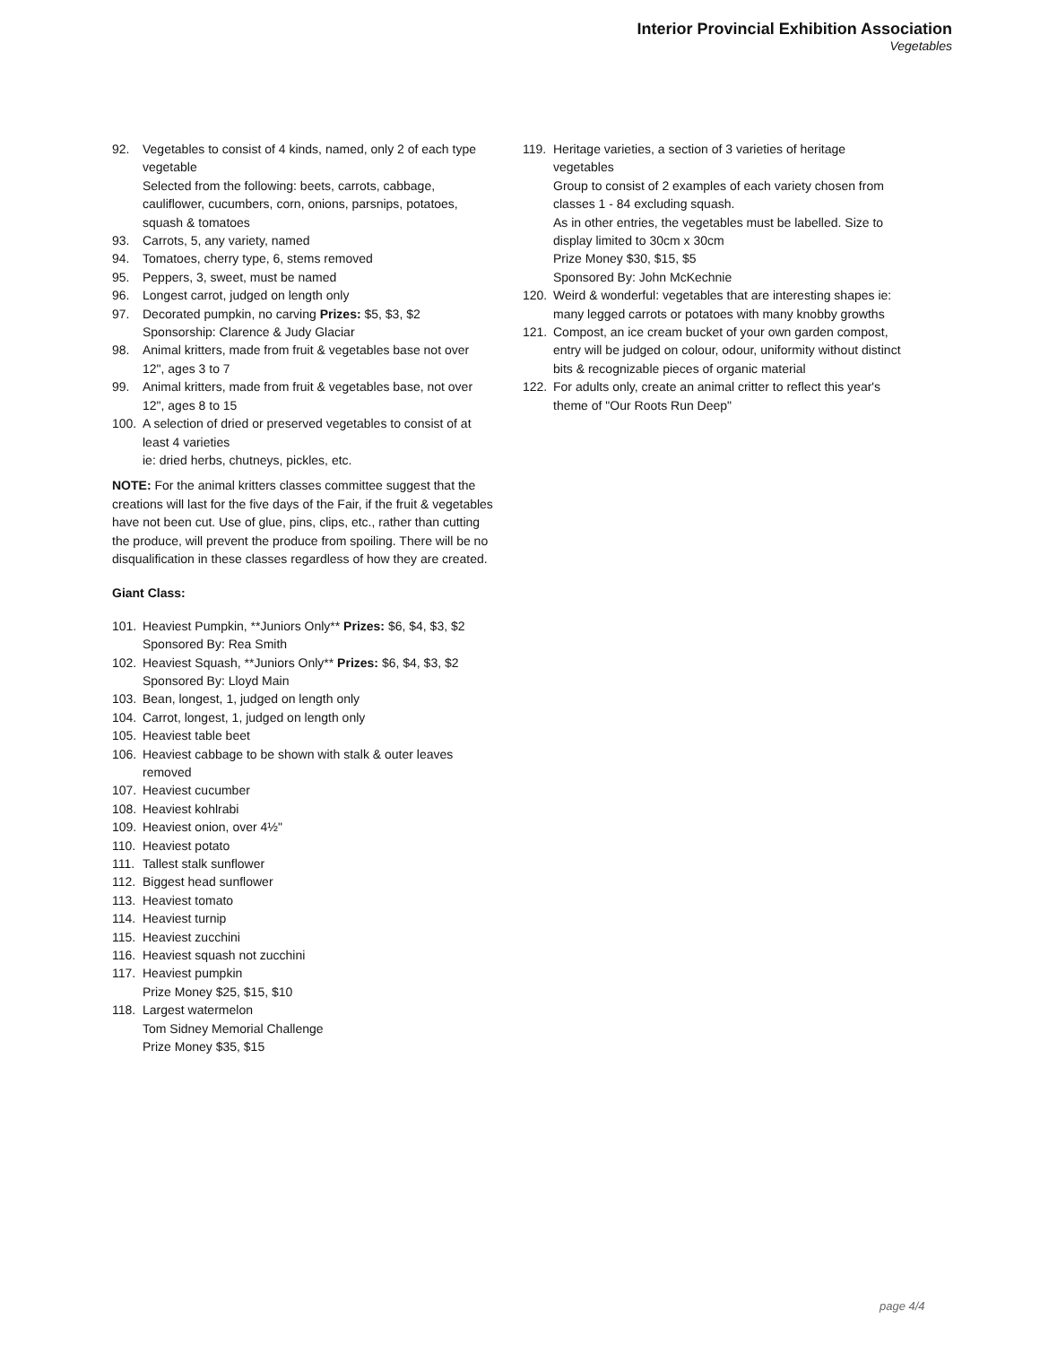Interior Provincial Exhibition Association
Vegetables
92. Vegetables to consist of 4 kinds, named, only 2 of each type vegetable
Selected from the following: beets, carrots, cabbage, cauliflower, cucumbers, corn, onions, parsnips, potatoes, squash & tomatoes
93. Carrots, 5, any variety, named
94. Tomatoes, cherry type, 6, stems removed
95. Peppers, 3, sweet, must be named
96. Longest carrot, judged on length only
97. Decorated pumpkin, no carving Prizes: $5, $3, $2
Sponsorship: Clarence & Judy Glaciar
98. Animal kritters, made from fruit & vegetables base not over 12", ages 3 to 7
99. Animal kritters, made from fruit & vegetables base, not over 12", ages 8 to 15
100. A selection of dried or preserved vegetables to consist of at least 4 varieties
ie: dried herbs, chutneys, pickles, etc.
NOTE: For the animal kritters classes committee suggest that the creations will last for the five days of the Fair, if the fruit & vegetables have not been cut. Use of glue, pins, clips, etc., rather than cutting the produce, will prevent the produce from spoiling. There will be no disqualification in these classes regardless of how they are created.
Giant Class:
101. Heaviest Pumpkin, **Juniors Only** Prizes: $6, $4, $3, $2
Sponsored By: Rea Smith
102. Heaviest Squash, **Juniors Only** Prizes: $6, $4, $3, $2
Sponsored By: Lloyd Main
103. Bean, longest, 1, judged on length only
104. Carrot, longest, 1, judged on length only
105. Heaviest table beet
106. Heaviest cabbage to be shown with stalk & outer leaves removed
107. Heaviest cucumber
108. Heaviest kohlrabi
109. Heaviest onion, over 4½"
110. Heaviest potato
111. Tallest stalk sunflower
112. Biggest head sunflower
113. Heaviest tomato
114. Heaviest turnip
115. Heaviest zucchini
116. Heaviest squash not zucchini
117. Heaviest pumpkin
Prize Money $25, $15, $10
118. Largest watermelon
Tom Sidney Memorial Challenge
Prize Money $35, $15
119. Heritage varieties, a section of 3 varieties of heritage vegetables
Group to consist of 2 examples of each variety chosen from classes 1 - 84 excluding squash.
As in other entries, the vegetables must be labelled. Size to display limited to 30cm x 30cm
Prize Money $30, $15, $5
Sponsored By: John McKechnie
120. Weird & wonderful: vegetables that are interesting shapes ie: many legged carrots or potatoes with many knobby growths
121. Compost, an ice cream bucket of your own garden compost, entry will be judged on colour, odour, uniformity without distinct bits & recognizable pieces of organic material
122. For adults only, create an animal critter to reflect this year's theme of "Our Roots Run Deep"
page 4/4